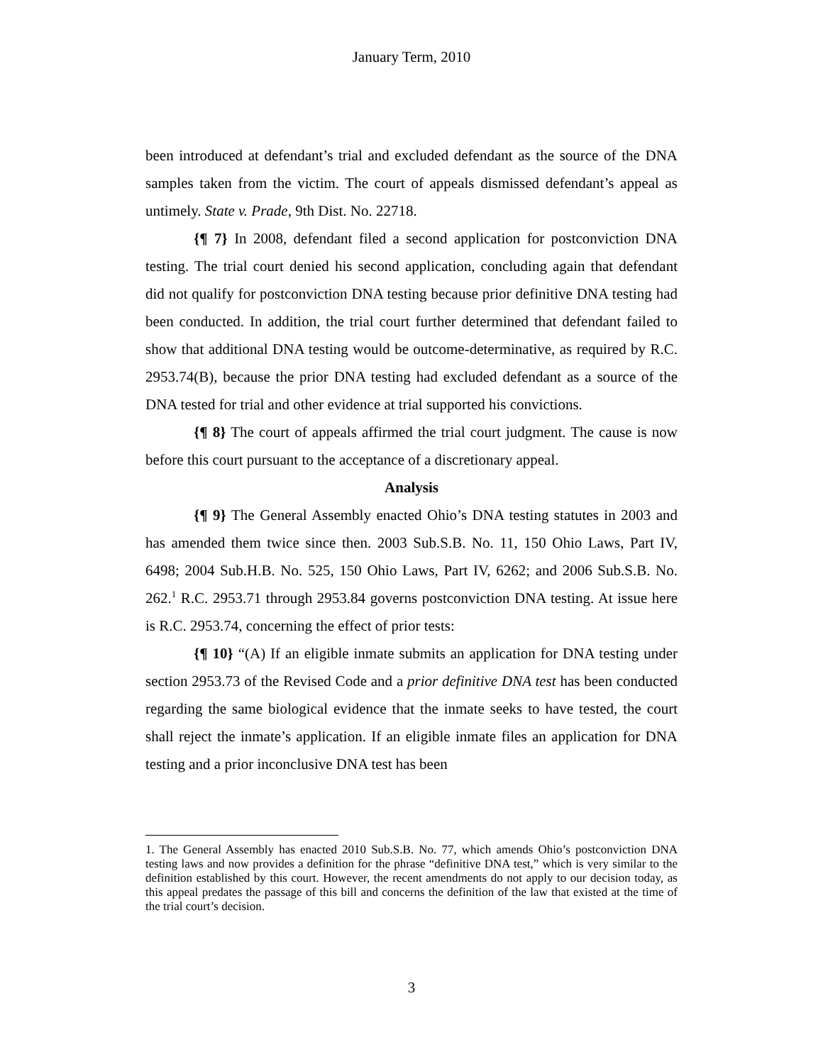January Term, 2010
been introduced at defendant’s trial and excluded defendant as the source of the DNA samples taken from the victim. The court of appeals dismissed defendant’s appeal as untimely. State v. Prade, 9th Dist. No. 22718.
{¶ 7} In 2008, defendant filed a second application for postconviction DNA testing. The trial court denied his second application, concluding again that defendant did not qualify for postconviction DNA testing because prior definitive DNA testing had been conducted. In addition, the trial court further determined that defendant failed to show that additional DNA testing would be outcome-determinative, as required by R.C. 2953.74(B), because the prior DNA testing had excluded defendant as a source of the DNA tested for trial and other evidence at trial supported his convictions.
{¶ 8} The court of appeals affirmed the trial court judgment. The cause is now before this court pursuant to the acceptance of a discretionary appeal.
Analysis
{¶ 9} The General Assembly enacted Ohio’s DNA testing statutes in 2003 and has amended them twice since then. 2003 Sub.S.B. No. 11, 150 Ohio Laws, Part IV, 6498; 2004 Sub.H.B. No. 525, 150 Ohio Laws, Part IV, 6262; and 2006 Sub.S.B. No. 262.<sup>1</sup> R.C. 2953.71 through 2953.84 governs postconviction DNA testing. At issue here is R.C. 2953.74, concerning the effect of prior tests:
{¶ 10} “(A) If an eligible inmate submits an application for DNA testing under section 2953.73 of the Revised Code and a prior definitive DNA test has been conducted regarding the same biological evidence that the inmate seeks to have tested, the court shall reject the inmate’s application. If an eligible inmate files an application for DNA testing and a prior inconclusive DNA test has been
1. The General Assembly has enacted 2010 Sub.S.B. No. 77, which amends Ohio’s postconviction DNA testing laws and now provides a definition for the phrase “definitive DNA test,” which is very similar to the definition established by this court. However, the recent amendments do not apply to our decision today, as this appeal predates the passage of this bill and concerns the definition of the law that existed at the time of the trial court’s decision.
3